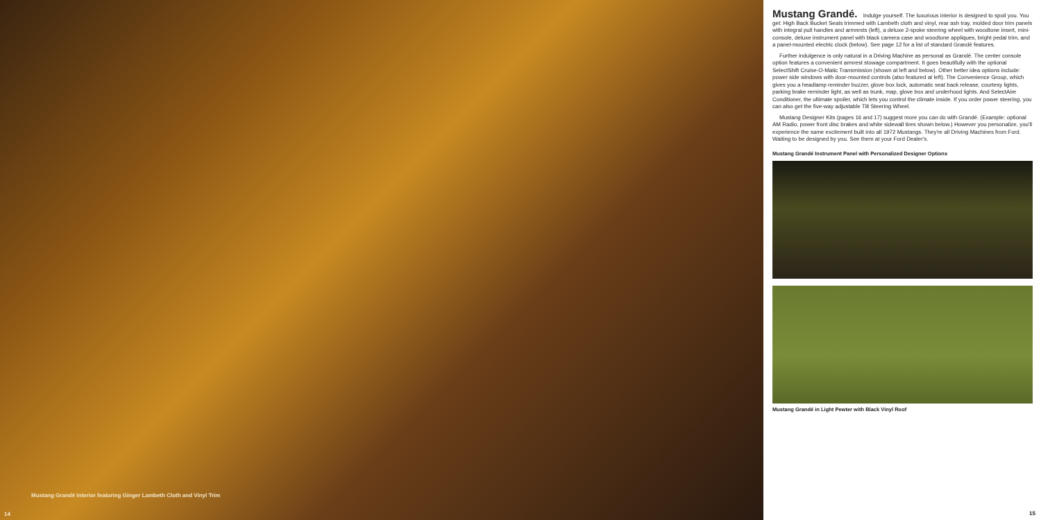Mustang Grandé Interior featuring Ginger Lambeth Cloth and Vinyl Trim
14
Mustang Grandé.
Indulge yourself. The luxurious interior is designed to spoil you. You get: High Back Bucket Seats trimmed with Lambeth cloth and vinyl, rear ash tray, molded door trim panels with integral pull handles and armrests (left), a deluxe 2-spoke steering wheel with woodtone insert, mini-console, deluxe instrument panel with black camera case and woodtone appliques, bright pedal trim, and a panel-mounted electric clock (below). See page 12 for a list of standard Grandé features.
Further indulgence is only natural in a Driving Machine as personal as Grandé. The center console option features a convenient armrest stowage compartment. It goes beautifully with the optional SelectShift Cruise-O-Matic Transmission (shown at left and below). Other better idea options include: power side windows with door-mounted controls (also featured at left). The Convenience Group, which gives you a headlamp reminder buzzer, glove box lock, automatic seat back release, courtesy lights, parking brake reminder light, as well as trunk, map, glove box and underhood lights. And SelectAire Conditioner, the ultimate spoiler, which lets you control the climate inside. If you order power steering, you can also get the five-way adjustable Tilt Steering Wheel.
Mustang Designer Kits (pages 16 and 17) suggest more you can do with Grandé. (Example: optional AM Radio, power front disc brakes and white sidewall tires shown below.) However you personalize, you'll experience the same excitement built into all 1972 Mustangs. They're all Driving Machines from Ford. Waiting to be designed by you. See them at your Ford Dealer's.
Mustang Grandé Instrument Panel with Personalized Designer Options
Mustang Grandé in Light Pewter with Black Vinyl Roof
15